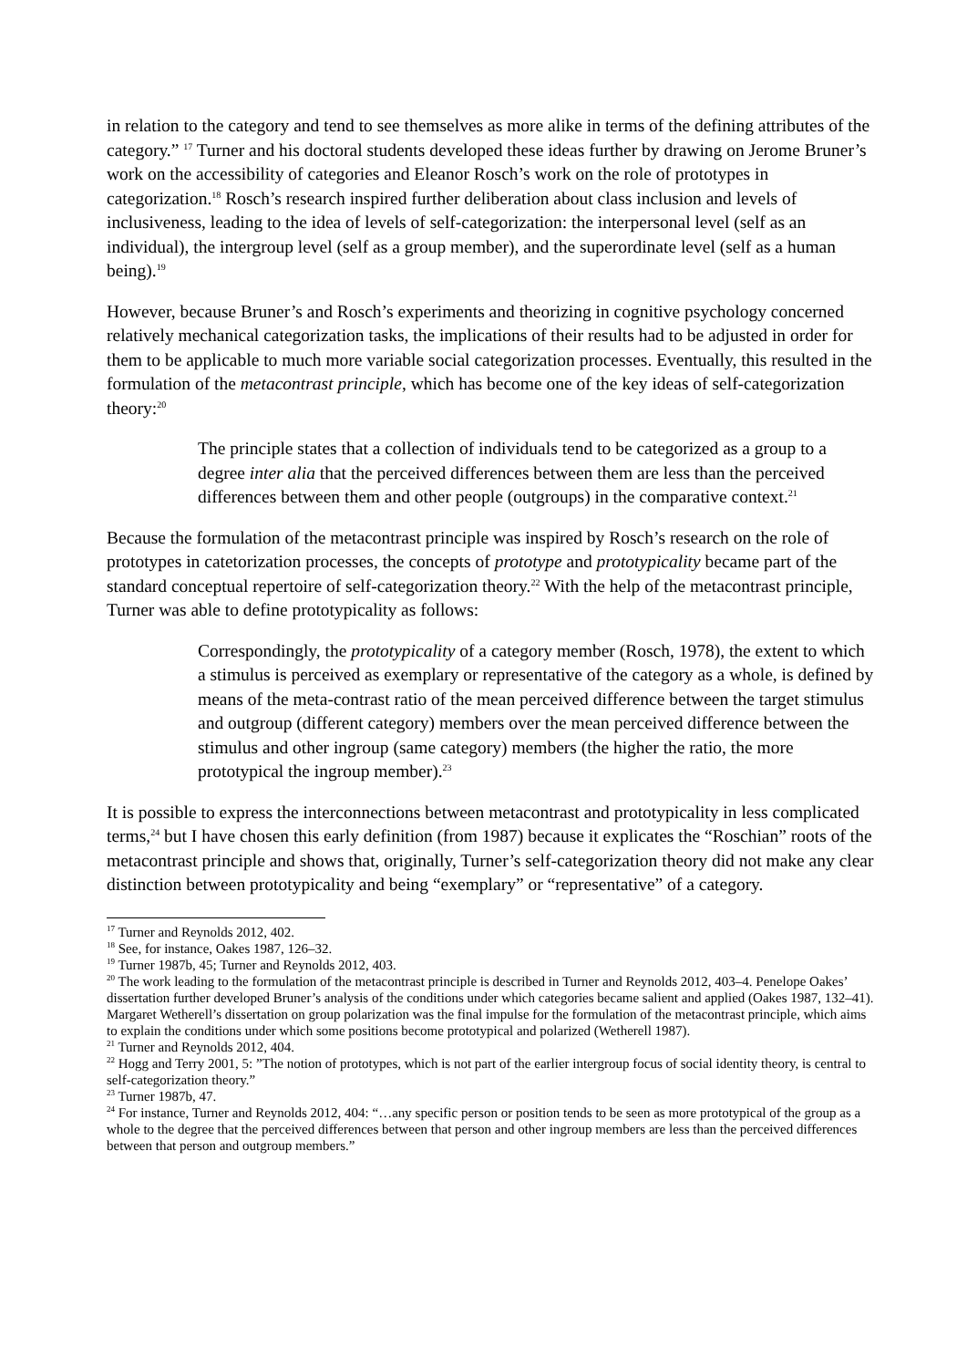in relation to the category and tend to see themselves as more alike in terms of the defining attributes of the category.” <sup>17</sup> Turner and his doctoral students developed these ideas further by drawing on Jerome Bruner’s work on the accessibility of categories and Eleanor Rosch’s work on the role of prototypes in categorization.<sup>18</sup> Rosch’s research inspired further deliberation about class inclusion and levels of inclusiveness, leading to the idea of levels of self-categorization: the interpersonal level (self as an individual), the intergroup level (self as a group member), and the superordinate level (self as a human being).<sup>19</sup>
However, because Bruner’s and Rosch’s experiments and theorizing in cognitive psychology concerned relatively mechanical categorization tasks, the implications of their results had to be adjusted in order for them to be applicable to much more variable social categorization processes. Eventually, this resulted in the formulation of the metacontrast principle, which has become one of the key ideas of self-categorization theory:<sup>20</sup>
The principle states that a collection of individuals tend to be categorized as a group to a degree inter alia that the perceived differences between them are less than the perceived differences between them and other people (outgroups) in the comparative context.<sup>21</sup>
Because the formulation of the metacontrast principle was inspired by Rosch’s research on the role of prototypes in catetorization processes, the concepts of prototype and prototypicality became part of the standard conceptual repertoire of self-categorization theory.<sup>22</sup> With the help of the metacontrast principle, Turner was able to define prototypicality as follows:
Correspondingly, the prototypicality of a category member (Rosch, 1978), the extent to which a stimulus is perceived as exemplary or representative of the category as a whole, is defined by means of the meta-contrast ratio of the mean perceived difference between the target stimulus and outgroup (different category) members over the mean perceived difference between the stimulus and other ingroup (same category) members (the higher the ratio, the more prototypical the ingroup member).<sup>23</sup>
It is possible to express the interconnections between metacontrast and prototypicality in less complicated terms,<sup>24</sup> but I have chosen this early definition (from 1987) because it explicates the “Roschian” roots of the metacontrast principle and shows that, originally, Turner’s self-categorization theory did not make any clear distinction between prototypicality and being “exemplary” or “representative” of a category.
<sup>17</sup> Turner and Reynolds 2012, 402.
<sup>18</sup> See, for instance, Oakes 1987, 126–32.
<sup>19</sup> Turner 1987b, 45; Turner and Reynolds 2012, 403.
<sup>20</sup> The work leading to the formulation of the metacontrast principle is described in Turner and Reynolds 2012, 403–4. Penelope Oakes’ dissertation further developed Bruner’s analysis of the conditions under which categories became salient and applied (Oakes 1987, 132–41). Margaret Wetherell’s dissertation on group polarization was the final impulse for the formulation of the metacontrast principle, which aims to explain the conditions under which some positions become prototypical and polarized (Wetherell 1987).
<sup>21</sup> Turner and Reynolds 2012, 404.
<sup>22</sup> Hogg and Terry 2001, 5: ”The notion of prototypes, which is not part of the earlier intergroup focus of social identity theory, is central to self-categorization theory.”
<sup>23</sup> Turner 1987b, 47.
<sup>24</sup> For instance, Turner and Reynolds 2012, 404: “…any specific person or position tends to be seen as more prototypical of the group as a whole to the degree that the perceived differences between that person and other ingroup members are less than the perceived differences between that person and outgroup members.”